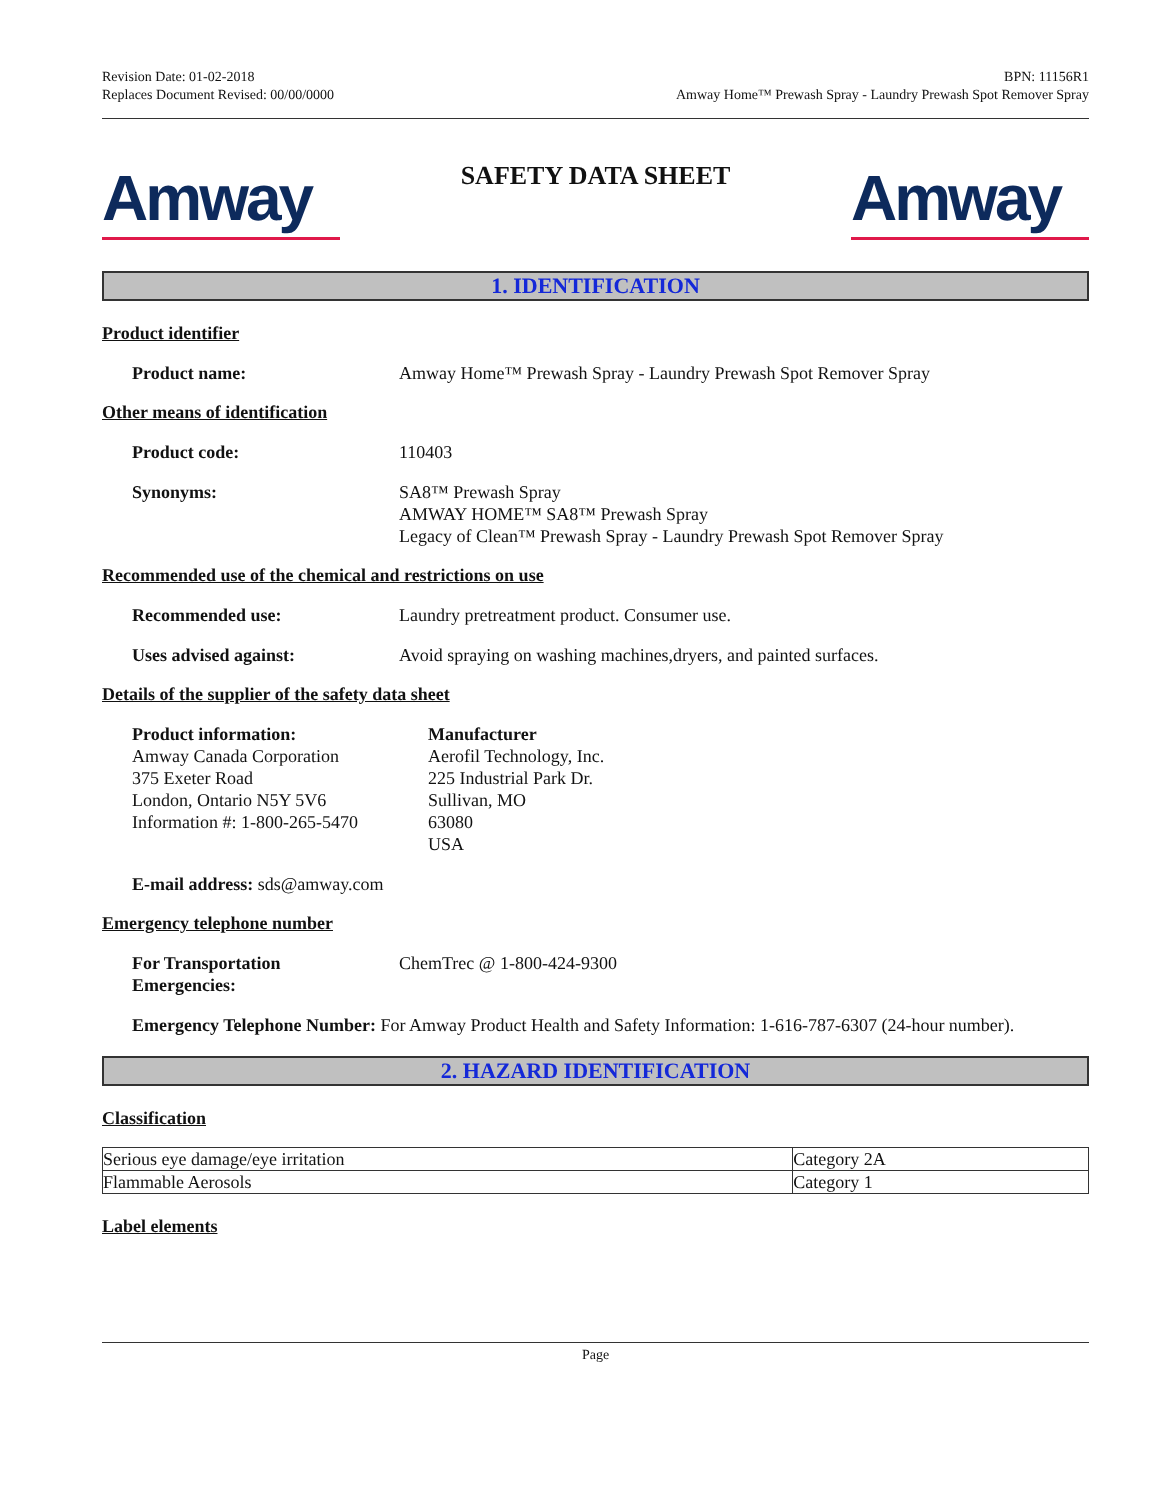Revision Date: 01-02-2018
Replaces Document Revised: 00/00/0000
BPN: 11156R1
Amway Home™ Prewash Spray - Laundry Prewash Spot Remover Spray
Amway
SAFETY DATA SHEET
Amway
1. IDENTIFICATION
Product identifier
Product name: Amway Home™ Prewash Spray - Laundry Prewash Spot Remover Spray
Other means of identification
Product code: 110403
Synonyms: SA8™ Prewash Spray
AMWAY HOME™ SA8™ Prewash Spray
Legacy of Clean™ Prewash Spray - Laundry Prewash Spot Remover Spray
Recommended use of the chemical and restrictions on use
Recommended use: Laundry pretreatment product. Consumer use.
Uses advised against: Avoid spraying on washing machines,dryers, and painted surfaces.
Details of the supplier of the safety data sheet
Product information:
Amway Canada Corporation
375 Exeter Road
London, Ontario N5Y 5V6
Information #: 1-800-265-5470
Manufacturer
Aerofil Technology, Inc.
225 Industrial Park Dr.
Sullivan, MO
63080
USA
E-mail address: sds@amway.com
Emergency telephone number
For Transportation
Emergencies:
ChemTrec @ 1-800-424-9300
Emergency Telephone Number: For Amway Product Health and Safety Information: 1-616-787-6307 (24-hour number).
2. HAZARD IDENTIFICATION
Classification
| Serious eye damage/eye irritation | Category 2A |
| Flammable Aerosols | Category 1 |
Label elements
Page